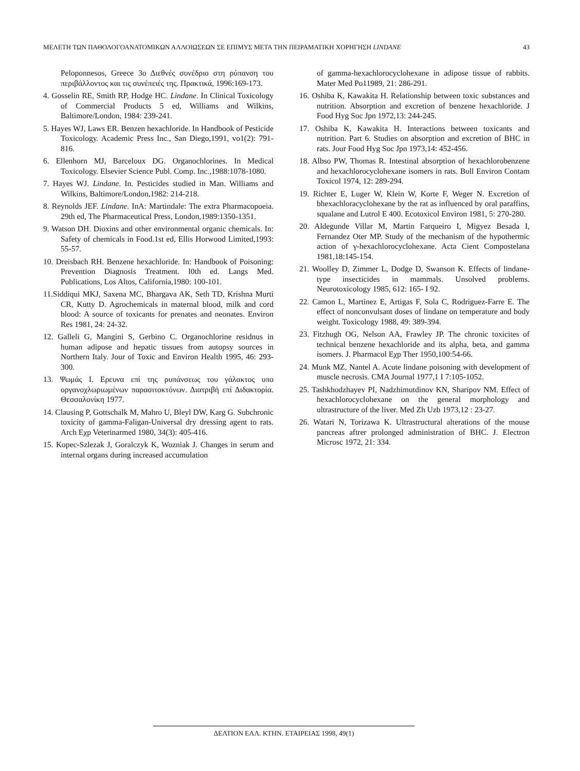ΜΕΛΕΤΗ ΤΩΝ ΠΑΘΟΛΟΓΟΑΝΑΤΟΜΙΚΩΝ ΑΛΛΟΙΩΣΕΩΝ ΣΕ ΕΠΙΜΥΣ ΜΕΤΑ ΤΗΝ ΠΕΙΡΑΜΑΤΙΚΗ ΧΟΡΗΓΗΣΗ LINDANE 43
Peloponnesos, Greece 3ο Διεθνές συνέδριο στη ρύπανση του περιβάλλοντος και τις συνέπειές της. Πρακτικά, 1996:169-173.
4. Gosselin RE, Smith RP, Hodge HC. Lindane. In Clinical Toxicology of Commercial Products 5 ed, Williams and Wilkins, Baltimore/London, 1984: 239-241.
5. Hayes WJ, Laws ER. Benzen hexachloride. In Handbook of Pesticide Toxicology. Academic Press Inc., San Diego,1991, vo1(2): 791-816.
6. Ellenhorn MJ, Barceloux DG. Organochlorines. In Medical Toxicology. Elsevier Science Publ. Comp. Inc.,1988:1078-1080.
7. Hayes WJ. Lindane. In. Pesticides studied in Man. Williams and Wilkins, Baltimore/London,1982: 214-218.
8. Reynolds JEF. Lindane. InA: Martindale: The extra Pharmacopoeia. 29th ed, The Pharmaceutical Press, London,1989:1350-1351.
9. Watson DH. Dioxins and other environmental organic chemicals. In: Safety of chemicals in Food.1st ed, Ellis Horwood Limited,1993: 55-57.
10. Dreisbach RH. Benzene hexachloride. In: Handbook of Poisoning: Prevention Diagnosis Treatment. l0th ed. Langs Med. Publications, Los Altos, California,1980: 100-101.
11.Siddiqui MKJ, Saxena MC, Bhargava AK, Seth TD, Krishna Murti CR, Kutty D. Agrochemicals in maternal blood, milk and cord blood: A source of toxicants for prenates and neonates. Environ Res 1981, 24: 24-32.
12. Galleli G, Mangini S, Gerbino C. Organochlorine residnus in human adipose and hepatic tissues from autopsy sources in Northern Italy. Jour of Toxic and Environ Health 1995, 46: 293-300.
13. Ψωμάς Ι. Ερευνα επί της ρυπάνσεως του γάλακτος υπο οργανοχλωριωμένων παρασιτοκτόνων. Διατριβή επί Διδακτορία. Θεσσαλονίκη 1977.
14. Clausing P, Gottschalk M, Mahro U, Bleyl DW, Karg G. Subchronic toxicity of gamma-Faligan-Universal dry dressing agent to rats. Arch Eχp Veterinarmed 1980, 34(3): 405-416.
15. Kopec-Szlezak J, Goralczyk K, Wozniak J. Changes in serum and internal organs during increased accumulation
of gamma-hexachlorocyclohexane in adipose tissue of rabbits. Mater Med Po11989, 21: 286-291.
16. Oshiba K, Kawakita H. Relationship between toxic substances and nutrition. Absorption and excretion of benzene hexachloride. J Food Hyg Soc Jpn 1972,13: 244-245.
17. Oshiba K, Kawakita H. Interactions between toxicants and nutrition. Part 6. Studies on absorption and excretion of BHC in rats. Jour Food Hyg Soc Jpn 1973,14: 452-456.
18. Albso PW, Thomas R. Intestinal absorption of hexachlorobenzene and hexachlorocyclohexane isomers in rats. Bυll Environ Contam Toxicol 1974, 12: 289-294.
19. Richter E, Luger W, Klein W, Korte F, Weger N. Excretion of bhexachloracyclohexane by the rat as influenced by oral paraffins, squalane and Lutrol E 400. Ecotoxicol Environ 1981, 5: 270-280.
20. Aldegunde Villar M, Martin Farqueiro I, Migyez Besada I, Fernandez Oter MP. Study of the mechanism of the hypothermic action of γ-hexachlorocyclohexane. Acta Cient Compostelana 1981,18:145-154.
21. Woolley D, Zimmer L, Dodge D, Swanson K. Effects of lindane-type insecticides in mammals. Unsolved problems. Neurotoxicology 1985, 612: 165- I 92.
22. Camon L, Martinez E, Artigas F, Sola C, Rodriguez-Farre E. The effect of nonconvulsant doses of lindane on temperature and body weight. Toxicology 1988, 49: 389-394.
23. Fitzhugh OG, Nelson AA, Frawley JP. The chronic toxicites of technical benzene hexachloride and its alpha, beta, and gamma isomers. J. Pharmacol Eχp Ther 1950,100:54-66.
24. Munk MZ, Nantel A. Acute lindane poisoning with development of muscle necrosis. CMA Journal 1977,1 I 7:105-1052.
25. Tashkhodzhayev PI, Nadzhimutdinov KN, Sharipov NM. Effect of hexachlorocyclohexane on the general morphology and ultrastructure of the liver. Med Zh Uzb 1973,12 : 23-27.
26. Watari N, Torizawa K. Ultrastructural alterations of the mouse pancreas aftrer prolonged administration of BHC. J. Electron Microsc 1972, 21: 334.
ΔΕΛΤΙΟΝ ΕΛΛ. ΚΤΗΝ. ΕΤΑΙΡΕΙΑΣ 1998, 49(1)